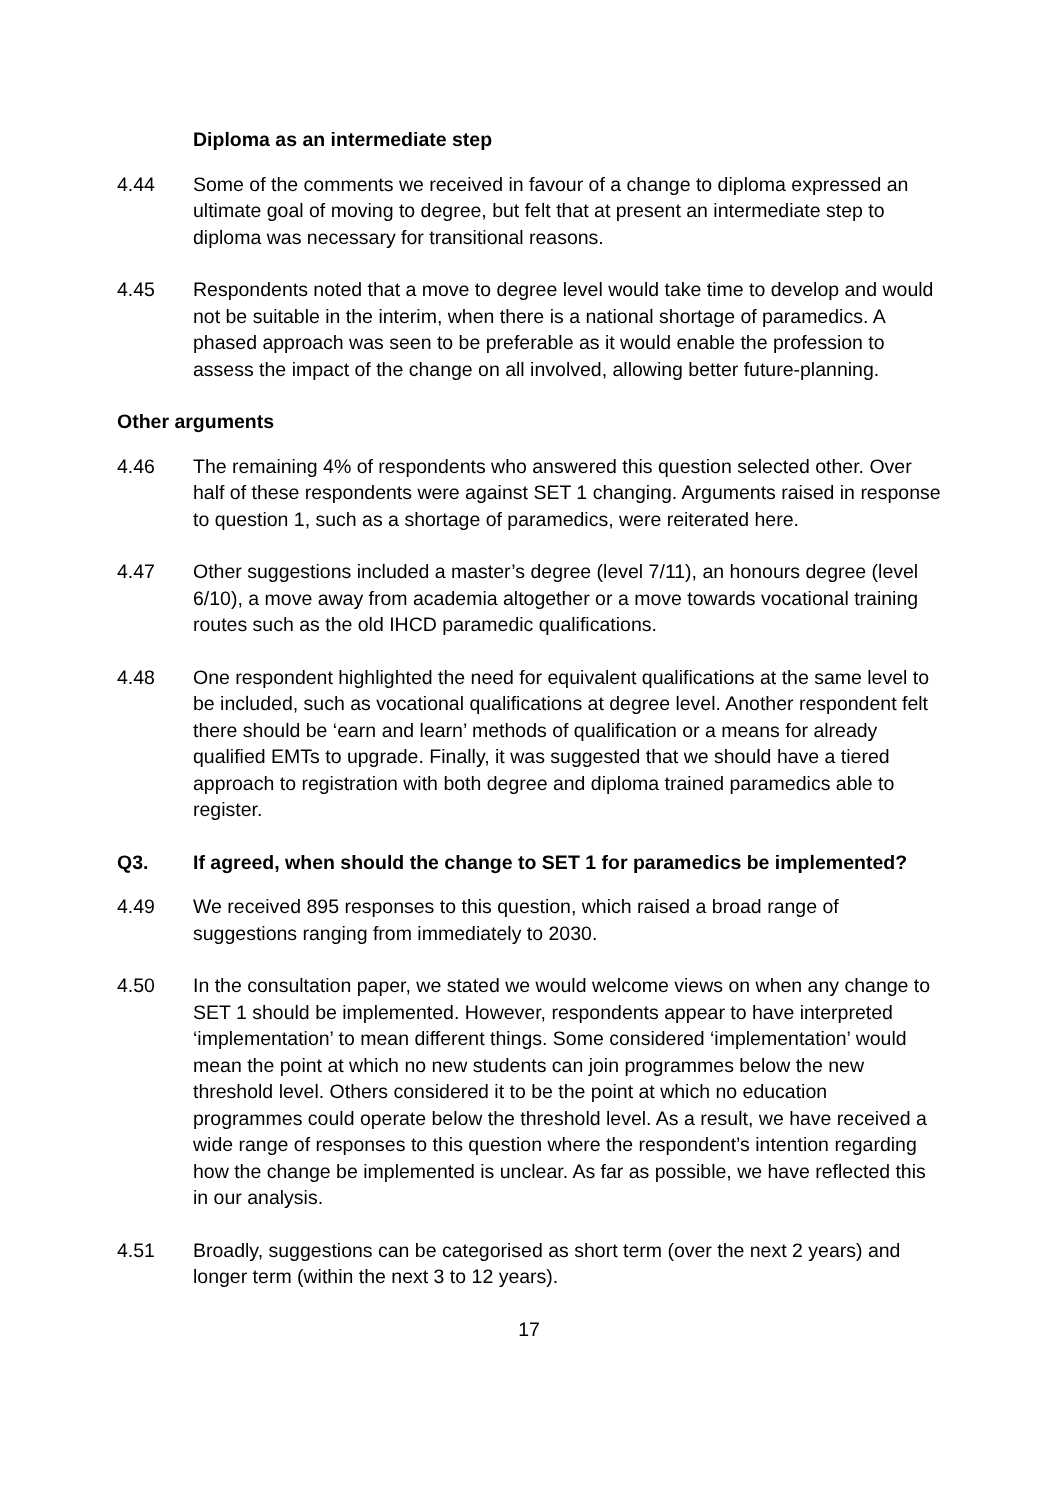Diploma as an intermediate step
4.44 Some of the comments we received in favour of a change to diploma expressed an ultimate goal of moving to degree, but felt that at present an intermediate step to diploma was necessary for transitional reasons.
4.45 Respondents noted that a move to degree level would take time to develop and would not be suitable in the interim, when there is a national shortage of paramedics. A phased approach was seen to be preferable as it would enable the profession to assess the impact of the change on all involved, allowing better future-planning.
Other arguments
4.46 The remaining 4% of respondents who answered this question selected other. Over half of these respondents were against SET 1 changing. Arguments raised in response to question 1, such as a shortage of paramedics, were reiterated here.
4.47 Other suggestions included a master’s degree (level 7/11), an honours degree (level 6/10), a move away from academia altogether or a move towards vocational training routes such as the old IHCD paramedic qualifications.
4.48 One respondent highlighted the need for equivalent qualifications at the same level to be included, such as vocational qualifications at degree level. Another respondent felt there should be ‘earn and learn’ methods of qualification or a means for already qualified EMTs to upgrade. Finally, it was suggested that we should have a tiered approach to registration with both degree and diploma trained paramedics able to register.
Q3. If agreed, when should the change to SET 1 for paramedics be implemented?
4.49 We received 895 responses to this question, which raised a broad range of suggestions ranging from immediately to 2030.
4.50 In the consultation paper, we stated we would welcome views on when any change to SET 1 should be implemented. However, respondents appear to have interpreted ‘implementation’ to mean different things. Some considered ‘implementation’ would mean the point at which no new students can join programmes below the new threshold level. Others considered it to be the point at which no education programmes could operate below the threshold level. As a result, we have received a wide range of responses to this question where the respondent’s intention regarding how the change be implemented is unclear. As far as possible, we have reflected this in our analysis.
4.51 Broadly, suggestions can be categorised as short term (over the next 2 years) and longer term (within the next 3 to 12 years).
17